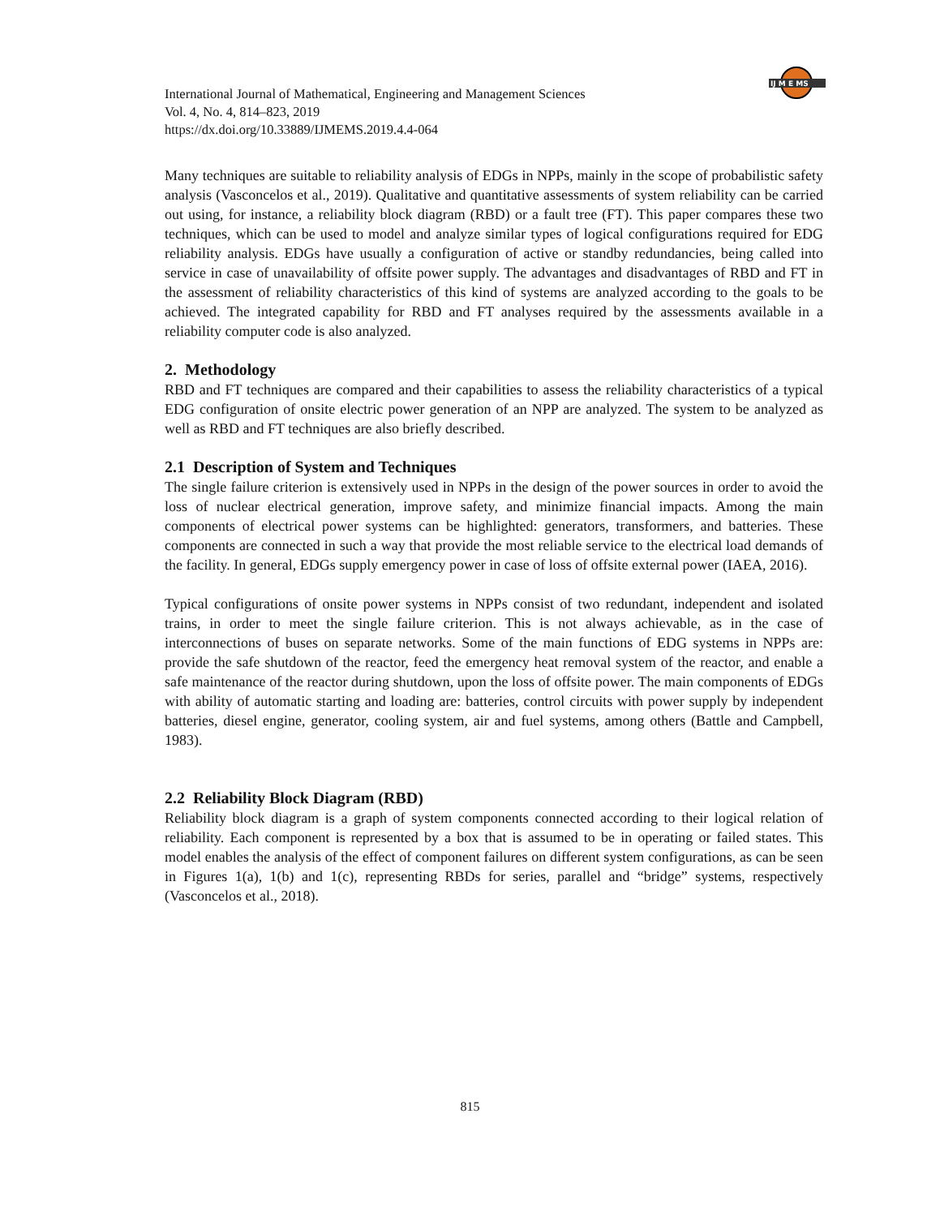IJ M E MS
International Journal of Mathematical, Engineering and Management Sciences
Vol. 4, No. 4, 814–823, 2019
https://dx.doi.org/10.33889/IJMEMS.2019.4.4-064
Many techniques are suitable to reliability analysis of EDGs in NPPs, mainly in the scope of probabilistic safety analysis (Vasconcelos et al., 2019). Qualitative and quantitative assessments of system reliability can be carried out using, for instance, a reliability block diagram (RBD) or a fault tree (FT). This paper compares these two techniques, which can be used to model and analyze similar types of logical configurations required for EDG reliability analysis. EDGs have usually a configuration of active or standby redundancies, being called into service in case of unavailability of offsite power supply. The advantages and disadvantages of RBD and FT in the assessment of reliability characteristics of this kind of systems are analyzed according to the goals to be achieved. The integrated capability for RBD and FT analyses required by the assessments available in a reliability computer code is also analyzed.
2. Methodology
RBD and FT techniques are compared and their capabilities to assess the reliability characteristics of a typical EDG configuration of onsite electric power generation of an NPP are analyzed. The system to be analyzed as well as RBD and FT techniques are also briefly described.
2.1 Description of System and Techniques
The single failure criterion is extensively used in NPPs in the design of the power sources in order to avoid the loss of nuclear electrical generation, improve safety, and minimize financial impacts. Among the main components of electrical power systems can be highlighted: generators, transformers, and batteries. These components are connected in such a way that provide the most reliable service to the electrical load demands of the facility. In general, EDGs supply emergency power in case of loss of offsite external power (IAEA, 2016).
Typical configurations of onsite power systems in NPPs consist of two redundant, independent and isolated trains, in order to meet the single failure criterion. This is not always achievable, as in the case of interconnections of buses on separate networks. Some of the main functions of EDG systems in NPPs are: provide the safe shutdown of the reactor, feed the emergency heat removal system of the reactor, and enable a safe maintenance of the reactor during shutdown, upon the loss of offsite power. The main components of EDGs with ability of automatic starting and loading are: batteries, control circuits with power supply by independent batteries, diesel engine, generator, cooling system, air and fuel systems, among others (Battle and Campbell, 1983).
2.2 Reliability Block Diagram (RBD)
Reliability block diagram is a graph of system components connected according to their logical relation of reliability. Each component is represented by a box that is assumed to be in operating or failed states. This model enables the analysis of the effect of component failures on different system configurations, as can be seen in Figures 1(a), 1(b) and 1(c), representing RBDs for series, parallel and “bridge” systems, respectively (Vasconcelos et al., 2018).
815